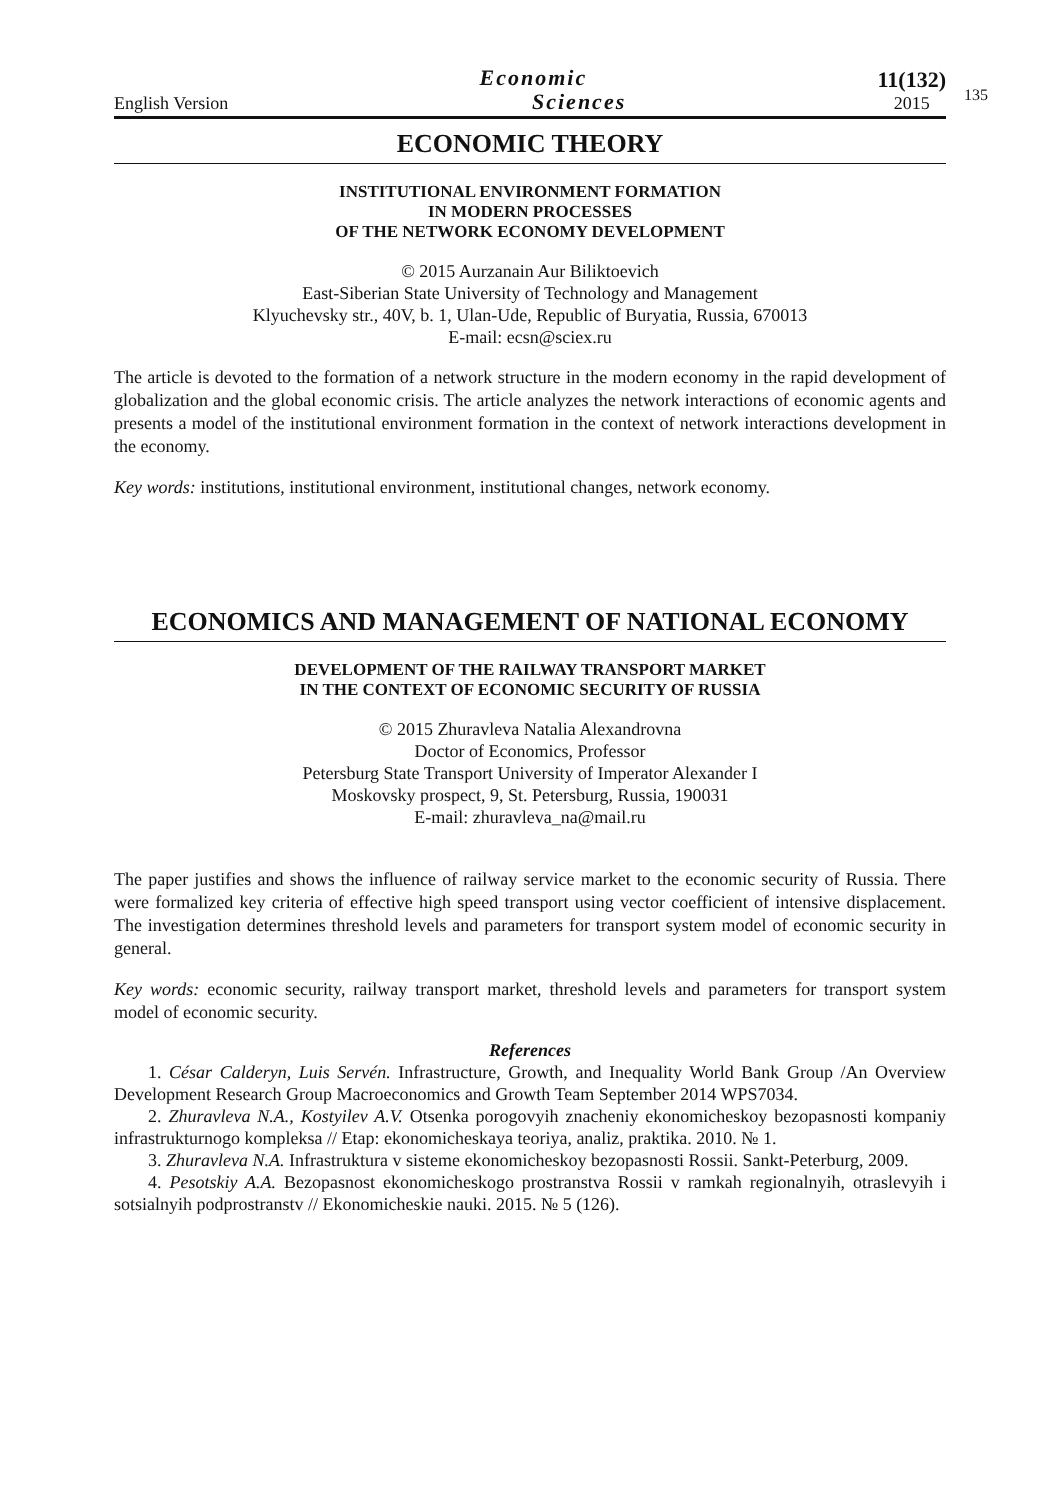English Version Economic
Sciences 11(132)
2015
135
ECONOMIC THEORY
INSTITUTIONAL ENVIRONMENT FORMATION
IN MODERN PROCESSES
OF THE NETWORK ECONOMY DEVELOPMENT
© 2015 Aurzanain Aur Biliktoevich
East-Siberian State University of Technology and Management
Klyuchevsky str., 40V, b. 1, Ulan-Ude, Republic of Buryatia, Russia, 670013
E-mail: ecsn@sciex.ru
The article is devoted to the formation of a network structure in the modern economy in the rapid development of globalization and the global economic crisis. The article analyzes the network interactions of economic agents and presents a model of the institutional environment formation in the context of network interactions development in the economy.
Key words: institutions, institutional environment, institutional changes, network economy.
ECONOMICS AND MANAGEMENT OF NATIONAL ECONOMY
DEVELOPMENT OF THE RAILWAY TRANSPORT MARKET
IN THE CONTEXT OF ECONOMIC SECURITY OF RUSSIA
© 2015 Zhuravleva Natalia Alexandrovna
Doctor of Economics, Professor
Petersburg State Transport University of Imperator Alexander I
Moskovsky prospect, 9, St. Petersburg, Russia, 190031
E-mail: zhuravleva_na@mail.ru
The paper justifies and shows the influence of railway service market to the economic security of Russia. There were formalized key criteria of effective high speed transport using vector coefficient of intensive displacement. The investigation determines threshold levels and parameters for transport system model of economic security in general.
Key words: economic security, railway transport market, threshold levels and parameters for transport system model of economic security.
References
1. César Calderyn, Luis Servén. Infrastructure, Growth, and Inequality World Bank Group /An Overview Development Research Group Macroeconomics and Growth Team September 2014 WPS7034.
2. Zhuravleva N.A., Kostyilev A.V. Otsenka porogovyih znacheniy ekonomicheskoy bezopasnosti kompaniy infrastrukturnogo kompleksa // Etap: ekonomicheskaya teoriya, analiz, praktika. 2010. № 1.
3. Zhuravleva N.A. Infrastruktura v sisteme ekonomicheskoy bezopasnosti Rossii. Sankt-Peterburg, 2009.
4. Pesotskiy A.A. Bezopasnost ekonomicheskogo prostranstva Rossii v ramkah regionalnyih, otraslevyih i sotsialnyih podprostranstv // Ekonomicheskie nauki. 2015. № 5 (126).